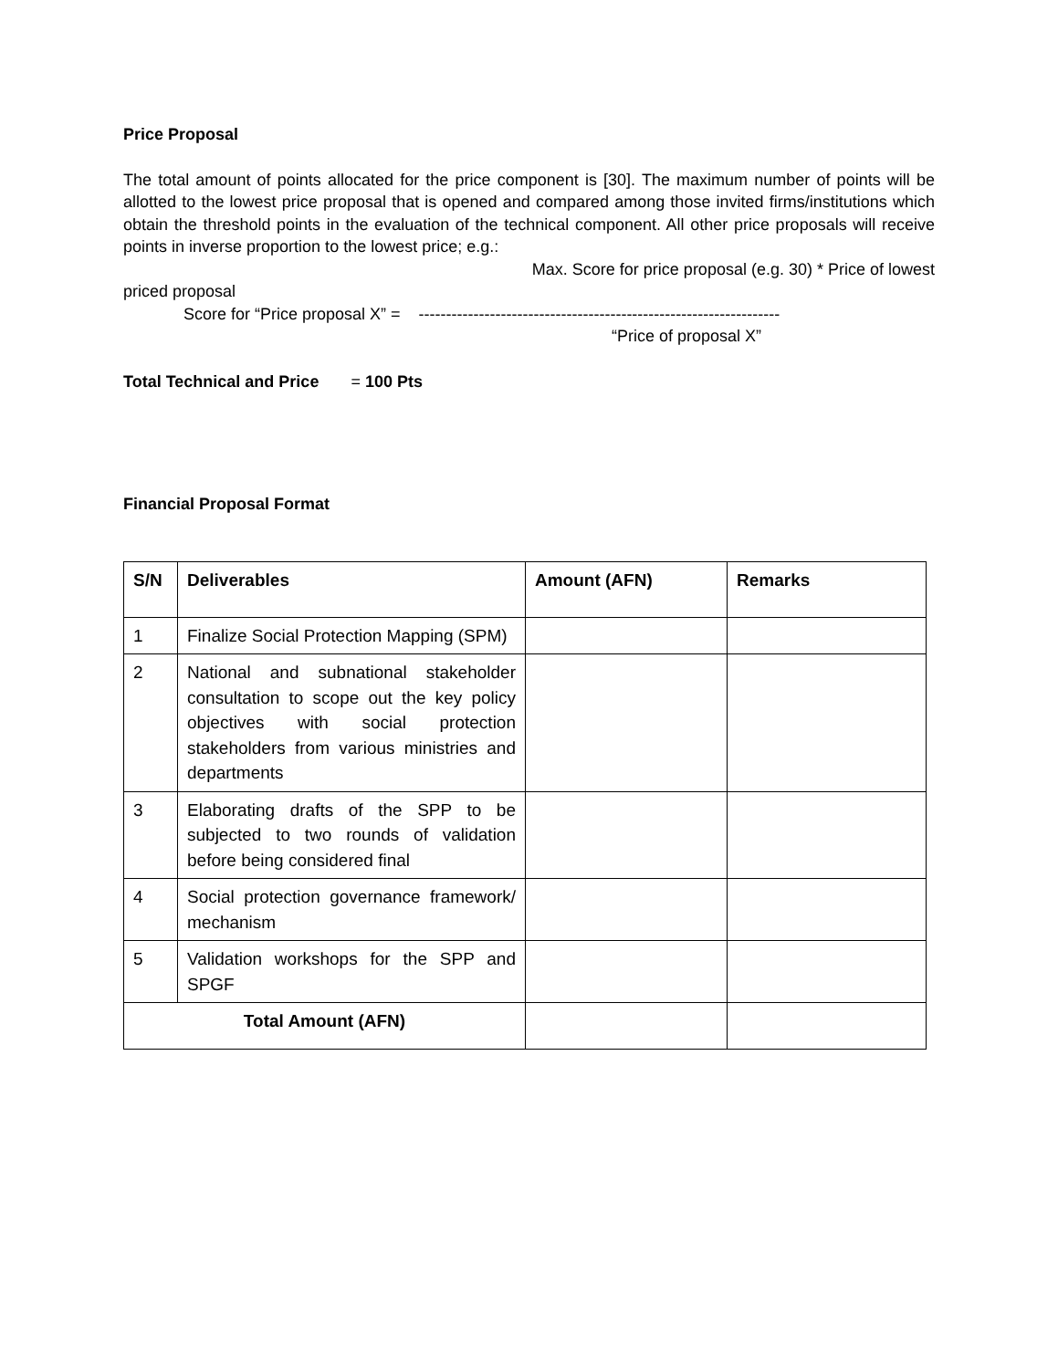Price Proposal
The total amount of points allocated for the price component is [30]. The maximum number of points will be allotted to the lowest price proposal that is opened and compared among those invited firms/institutions which obtain the threshold points in the evaluation of the technical component. All other price proposals will receive points in inverse proportion to the lowest price; e.g.:
Max. Score for price proposal (e.g. 30) * Price of lowest
priced proposal
Score for “Price proposal X” = ------------------------------------------------------------------
“Price of proposal X”
Total Technical and Price = 100 Pts
Financial Proposal Format
| S/N | Deliverables | Amount (AFN) | Remarks |
| --- | --- | --- | --- |
| 1 | Finalize Social Protection Mapping (SPM) | | |
| 2 | National and subnational stakeholder consultation to scope out the key policy objectives with social protection stakeholders from various ministries and departments | | |
| 3 | Elaborating drafts of the SPP to be subjected to two rounds of validation before being considered final | | |
| 4 | Social protection governance framework/ mechanism | | |
| 5 | Validation workshops for the SPP and SPGF | | |
| Total Amount (AFN) | | | |